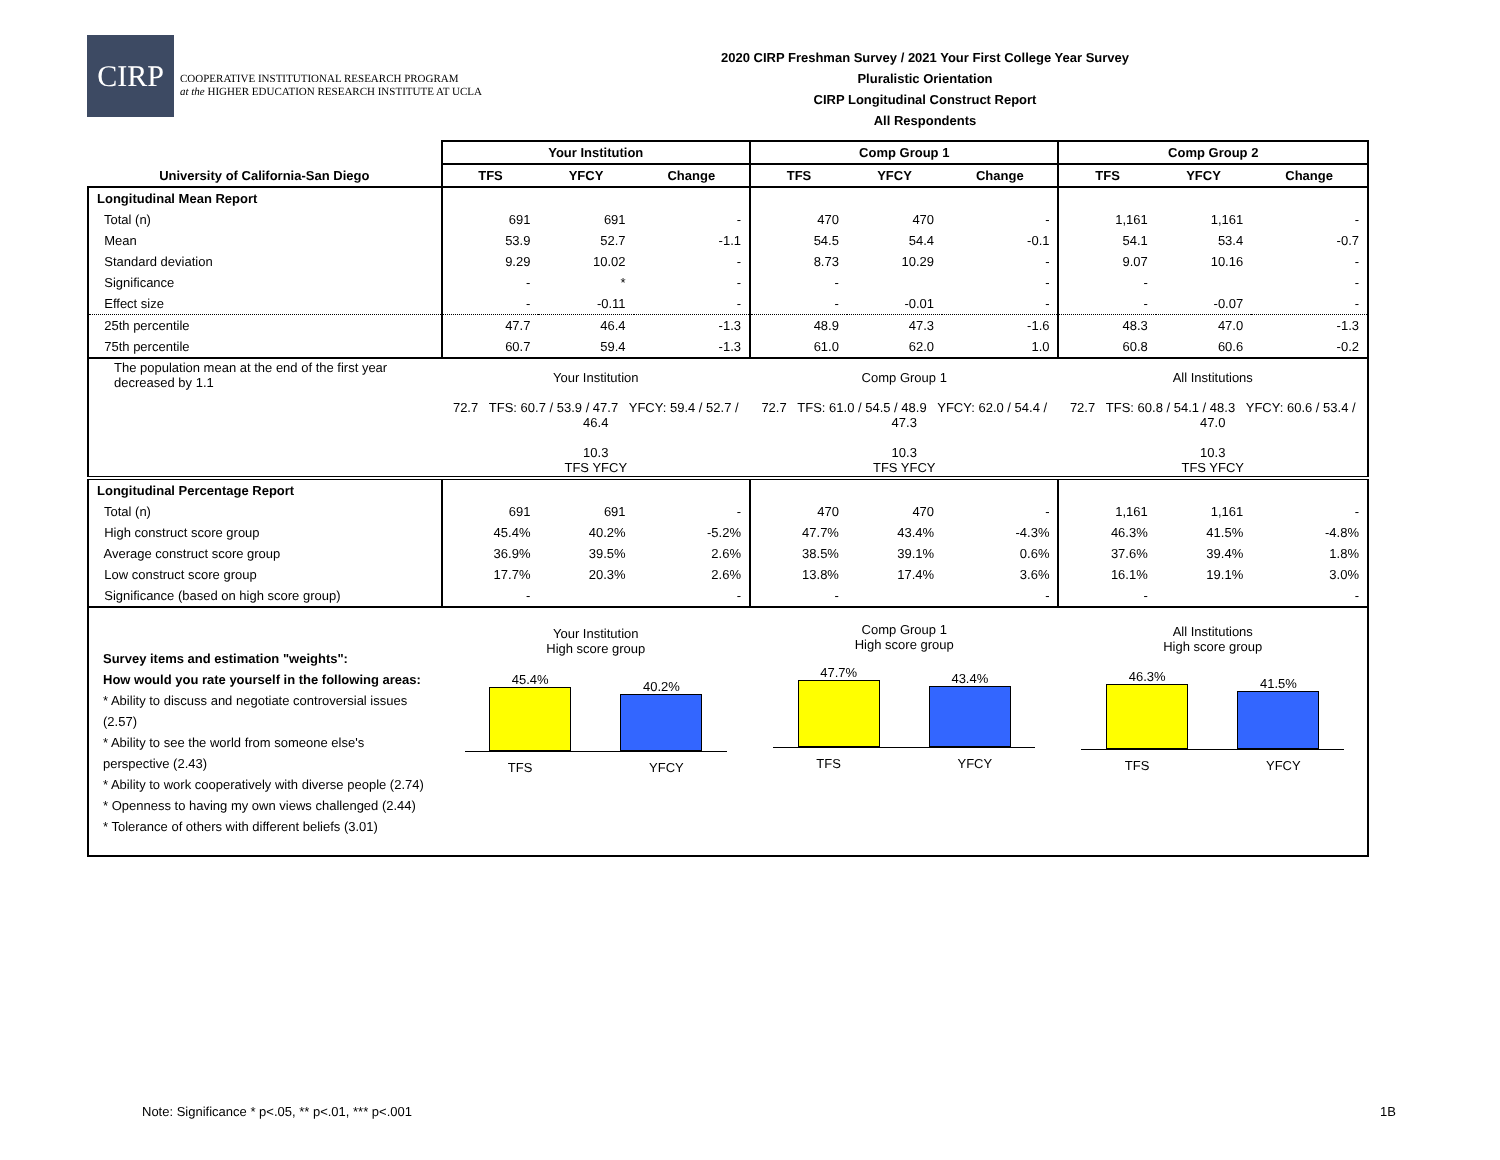CIRP
COOPERATIVE INSTITUTIONAL RESEARCH PROGRAM
at the HIGHER EDUCATION RESEARCH INSTITUTE AT UCLA
2020 CIRP Freshman Survey / 2021 Your First College Year Survey
Pluralistic Orientation
CIRP Longitudinal Construct Report
All Respondents
| | Your Institution | | | Comp Group 1 | | | Comp Group 2 | | |
| University of California-San Diego | TFS | YFCY | Change | TFS | YFCY | Change | TFS | YFCY | Change |
| Longitudinal Mean Report | | | | | | | | | |
| Total (n) | 691 | 691 | - | 470 | 470 | - | 1,161 | 1,161 | - |
| Mean | 53.9 | 52.7 | -1.1 | 54.5 | 54.4 | -0.1 | 54.1 | 53.4 | -0.7 |
| Standard deviation | 9.29 | 10.02 | - | 8.73 | 10.29 | - | 9.07 | 10.16 | - |
| Significance | - | * | - | - | | - | - | | - |
| Effect size | - | -0.11 | - | - | -0.01 | - | - | -0.07 | - |
| 25th percentile | 47.7 | 46.4 | -1.3 | 48.9 | 47.3 | -1.6 | 48.3 | 47.0 | -1.3 |
| 75th percentile | 60.7 | 59.4 | -1.3 | 61.0 | 62.0 | 1.0 | 60.8 | 60.6 | -0.2 |
| The population mean at the end of the first year decreased by 1.1 | Your Institution 72.7 TFS: 60.7 / 53.9 / 47.7 YFCY: 59.4 / 52.7 / 46.4 10.3 TFS YFCY | | | Comp Group 1 72.7 TFS: 61.0 / 54.5 / 48.9 YFCY: 62.0 / 54.4 / 47.3 10.3 TFS YFCY | | | All Institutions 72.7 TFS: 60.8 / 54.1 / 48.3 YFCY: 60.6 / 53.4 / 47.0 10.3 TFS YFCY | | |
| Longitudinal Percentage Report | | | | | | | | | |
| Total (n) | 691 | 691 | - | 470 | 470 | - | 1,161 | 1,161 | - |
| High construct score group | 45.4% | 40.2% | -5.2% | 47.7% | 43.4% | -4.3% | 46.3% | 41.5% | -4.8% |
| Average construct score group | 36.9% | 39.5% | 2.6% | 38.5% | 39.1% | 0.6% | 37.6% | 39.4% | 1.8% |
| Low construct score group | 17.7% | 20.3% | 2.6% | 13.8% | 17.4% | 3.6% | 16.1% | 19.1% | 3.0% |
| Significance (based on high score group) | - | | - | - | | - | - | | - |
| Survey items and estimation "weights": How would you rate yourself in the following areas: * Ability to discuss and negotiate controversial issues (2.57) * Ability to see the world from someone else's perspective (2.43) * Ability to work cooperatively with diverse people (2.74) * Openness to having my own views challenged (2.44) * Tolerance of others with different beliefs (3.01) | Your Institution High score group 45.4% 40.2% TFS YFCY | | | Comp Group 1 High score group 47.7% 43.4% TFS YFCY | | | All Institutions High score group 46.3% 41.5% TFS YFCY | | |
Note: Significance * p<.05, ** p<.01, *** p<.001
1B